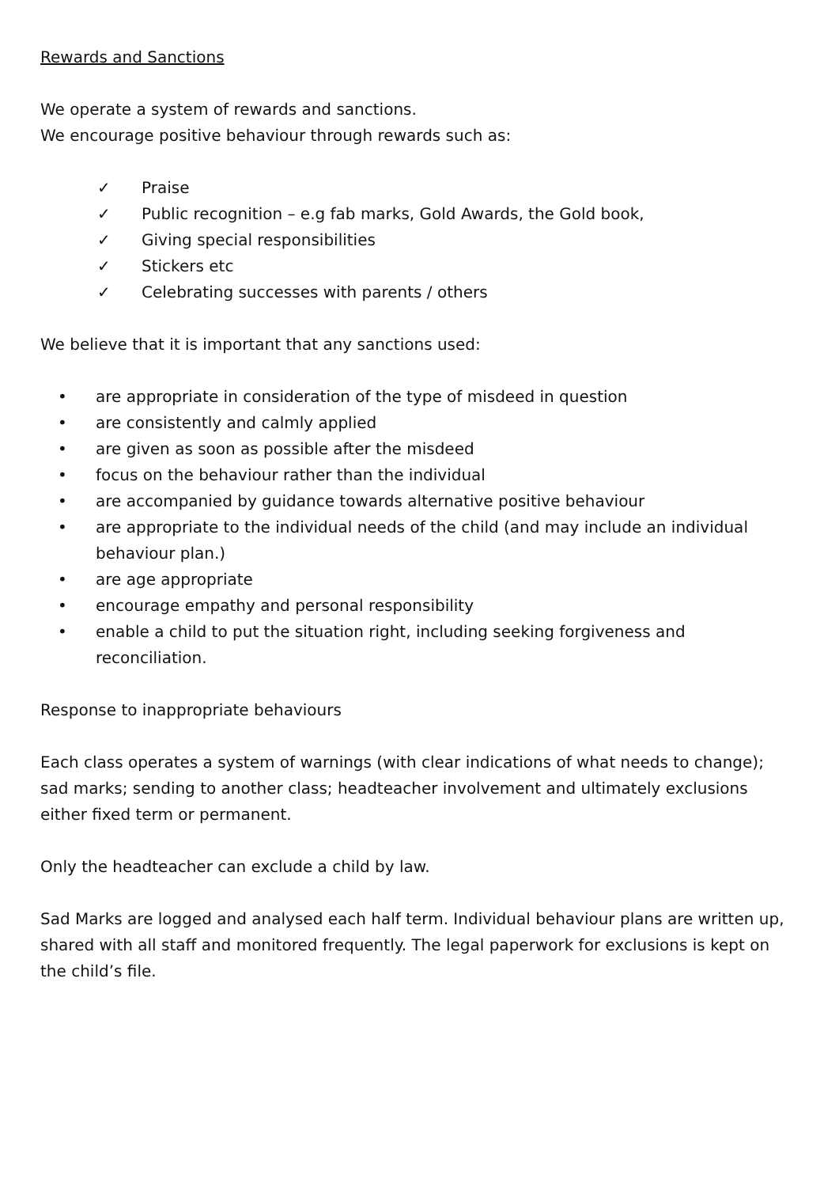Rewards and Sanctions
We operate a system of rewards and sanctions.
We encourage positive behaviour through rewards such as:
✓ Praise
✓ Public recognition – e.g fab marks, Gold Awards, the Gold book,
✓ Giving special responsibilities
✓ Stickers etc
✓ Celebrating successes with parents / others
We believe that it is important that any sanctions used:
• are appropriate in consideration of the type of misdeed in question
• are consistently and calmly applied
• are given as soon as possible after the misdeed
• focus on the behaviour rather than the individual
• are accompanied by guidance towards alternative positive behaviour
• are appropriate to the individual needs of the child (and may include an individual behaviour plan.)
• are age appropriate
• encourage empathy and personal responsibility
• enable a child to put the situation right, including seeking forgiveness and reconciliation.
Response to inappropriate behaviours
Each class operates a system of warnings (with clear indications of what needs to change); sad marks; sending to another class; headteacher involvement and ultimately exclusions either fixed term or permanent.
Only the headteacher can exclude a child by law.
Sad Marks are logged and analysed each half term. Individual behaviour plans are written up, shared with all staff and monitored frequently. The legal paperwork for exclusions is kept on the child’s file.